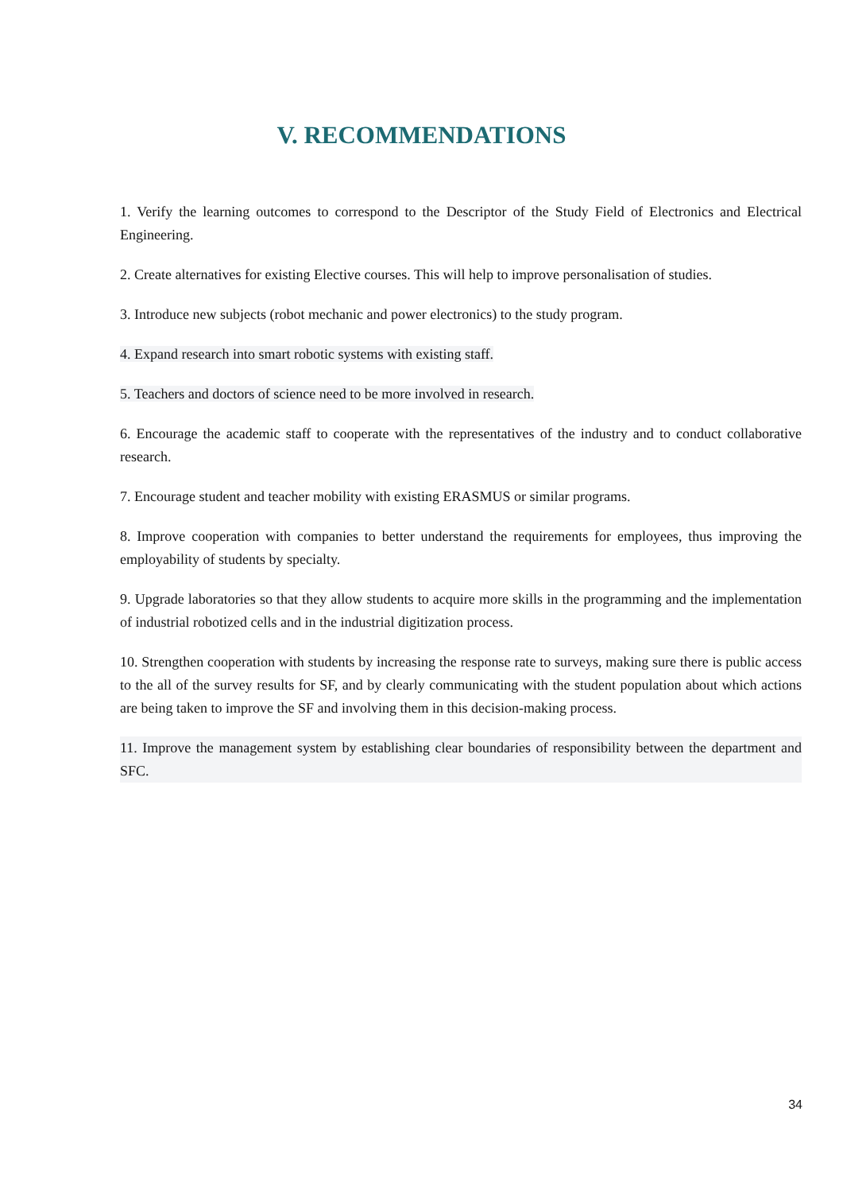V. RECOMMENDATIONS
1. Verify the learning outcomes to correspond to the Descriptor of the Study Field of Electronics and Electrical Engineering.
2. Create alternatives for existing Elective courses. This will help to improve personalisation of studies.
3. Introduce new subjects (robot mechanic and power electronics) to the study program.
4. Expand research into smart robotic systems with existing staff.
5. Teachers and doctors of science need to be more involved in research.
6. Encourage the academic staff to cooperate with the representatives of the industry and to conduct collaborative research.
7. Encourage student and teacher mobility with existing ERASMUS or similar programs.
8. Improve cooperation with companies to better understand the requirements for employees, thus improving the employability of students by specialty.
9. Upgrade laboratories so that they allow students to acquire more skills in the programming and the implementation of industrial robotized cells and in the industrial digitization process.
10. Strengthen cooperation with students by increasing the response rate to surveys, making sure there is public access to the all of the survey results for SF, and by clearly communicating with the student population about which actions are being taken to improve the SF and involving them in this decision-making process.
11. Improve the management system by establishing clear boundaries of responsibility between the department and SFC.
34